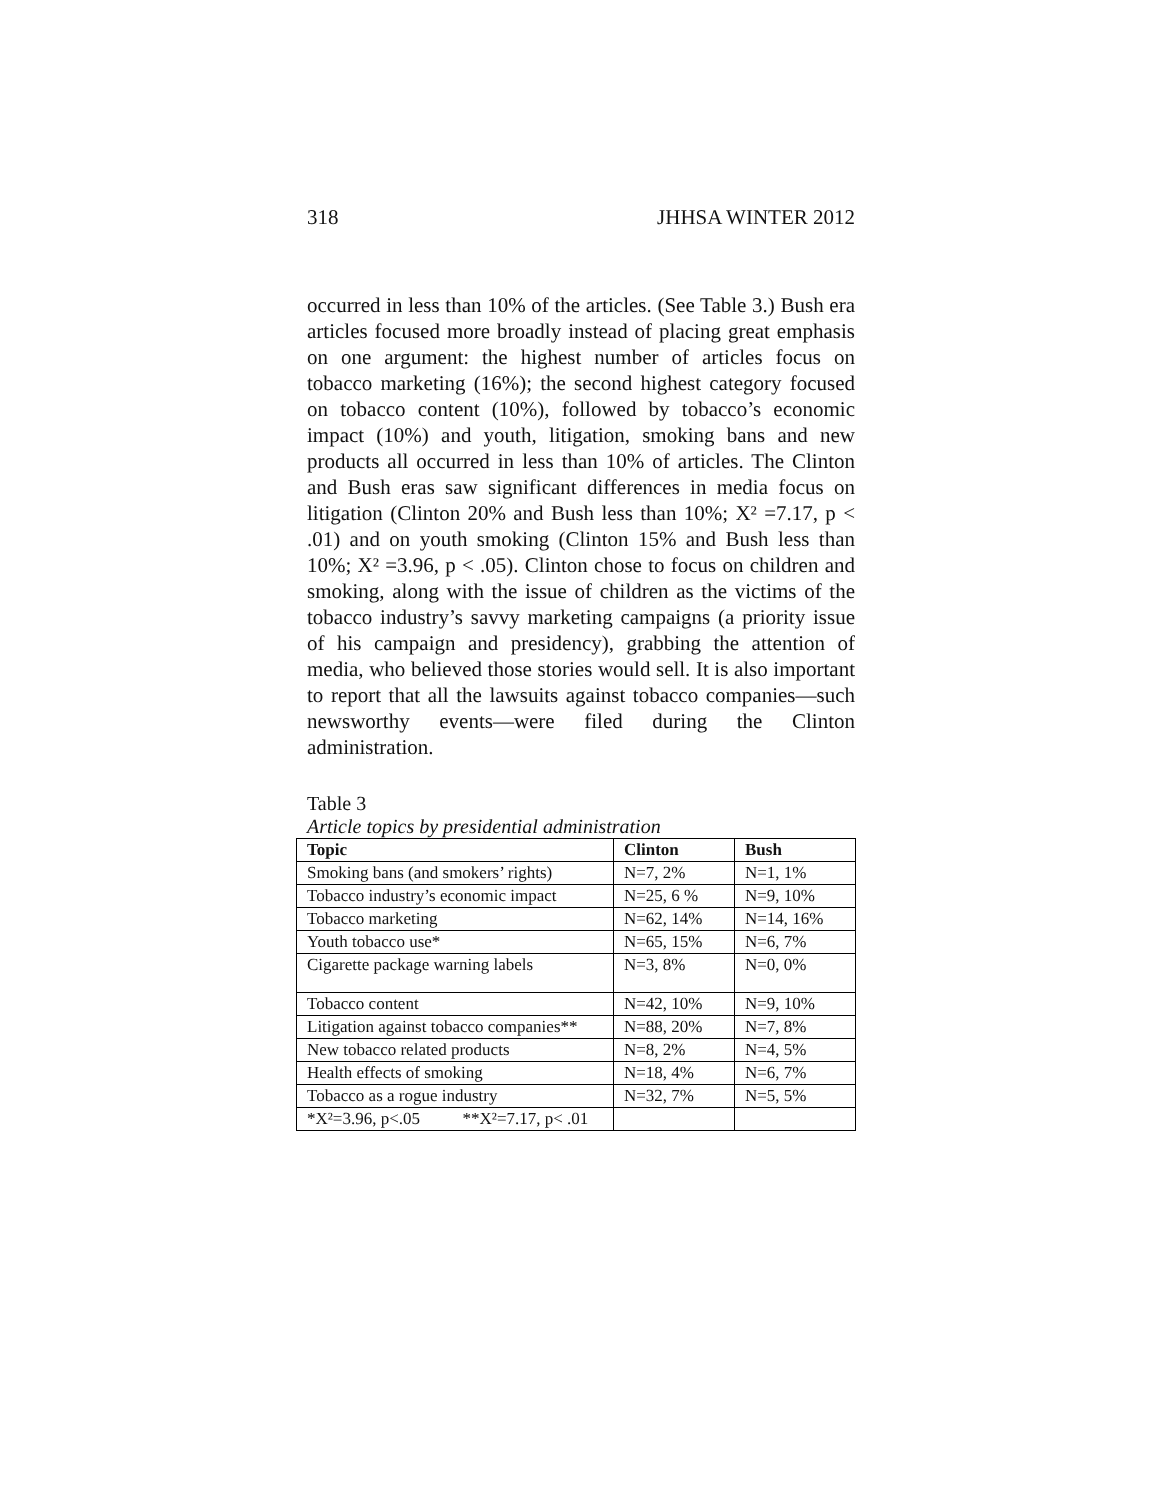318 JHHSA WINTER 2012
occurred in less than 10% of the articles. (See Table 3.) Bush era articles focused more broadly instead of placing great emphasis on one argument: the highest number of articles focus on tobacco marketing (16%); the second highest category focused on tobacco content (10%), followed by tobacco’s economic impact (10%) and youth, litigation, smoking bans and new products all occurred in less than 10% of articles. The Clinton and Bush eras saw significant differences in media focus on litigation (Clinton 20% and Bush less than 10%; X² =7.17, p < .01) and on youth smoking (Clinton 15% and Bush less than 10%; X² =3.96, p < .05). Clinton chose to focus on children and smoking, along with the issue of children as the victims of the tobacco industry’s savvy marketing campaigns (a priority issue of his campaign and presidency), grabbing the attention of media, who believed those stories would sell. It is also important to report that all the lawsuits against tobacco companies—such newsworthy events—were filed during the Clinton administration.
Table 3
Article topics by presidential administration
| Topic | Clinton | Bush |
| --- | --- | --- |
| Smoking bans (and smokers’ rights) | N=7, 2% | N=1, 1% |
| Tobacco industry’s economic impact | N=25, 6 % | N=9, 10% |
| Tobacco marketing | N=62, 14% | N=14, 16% |
| Youth tobacco use* | N=65, 15% | N=6, 7% |
| Cigarette package warning labels | N=3, 8% | N=0, 0% |
| Tobacco content | N=42, 10% | N=9, 10% |
| Litigation against tobacco companies** | N=88, 20% | N=7, 8% |
| New tobacco related products | N=8, 2% | N=4, 5% |
| Health effects of smoking | N=18, 4% | N=6, 7% |
| Tobacco as a rogue industry | N=32, 7% | N=5, 5% |
| *X²=3.96, p<.05 **X²=7.17, p< .01 | | |